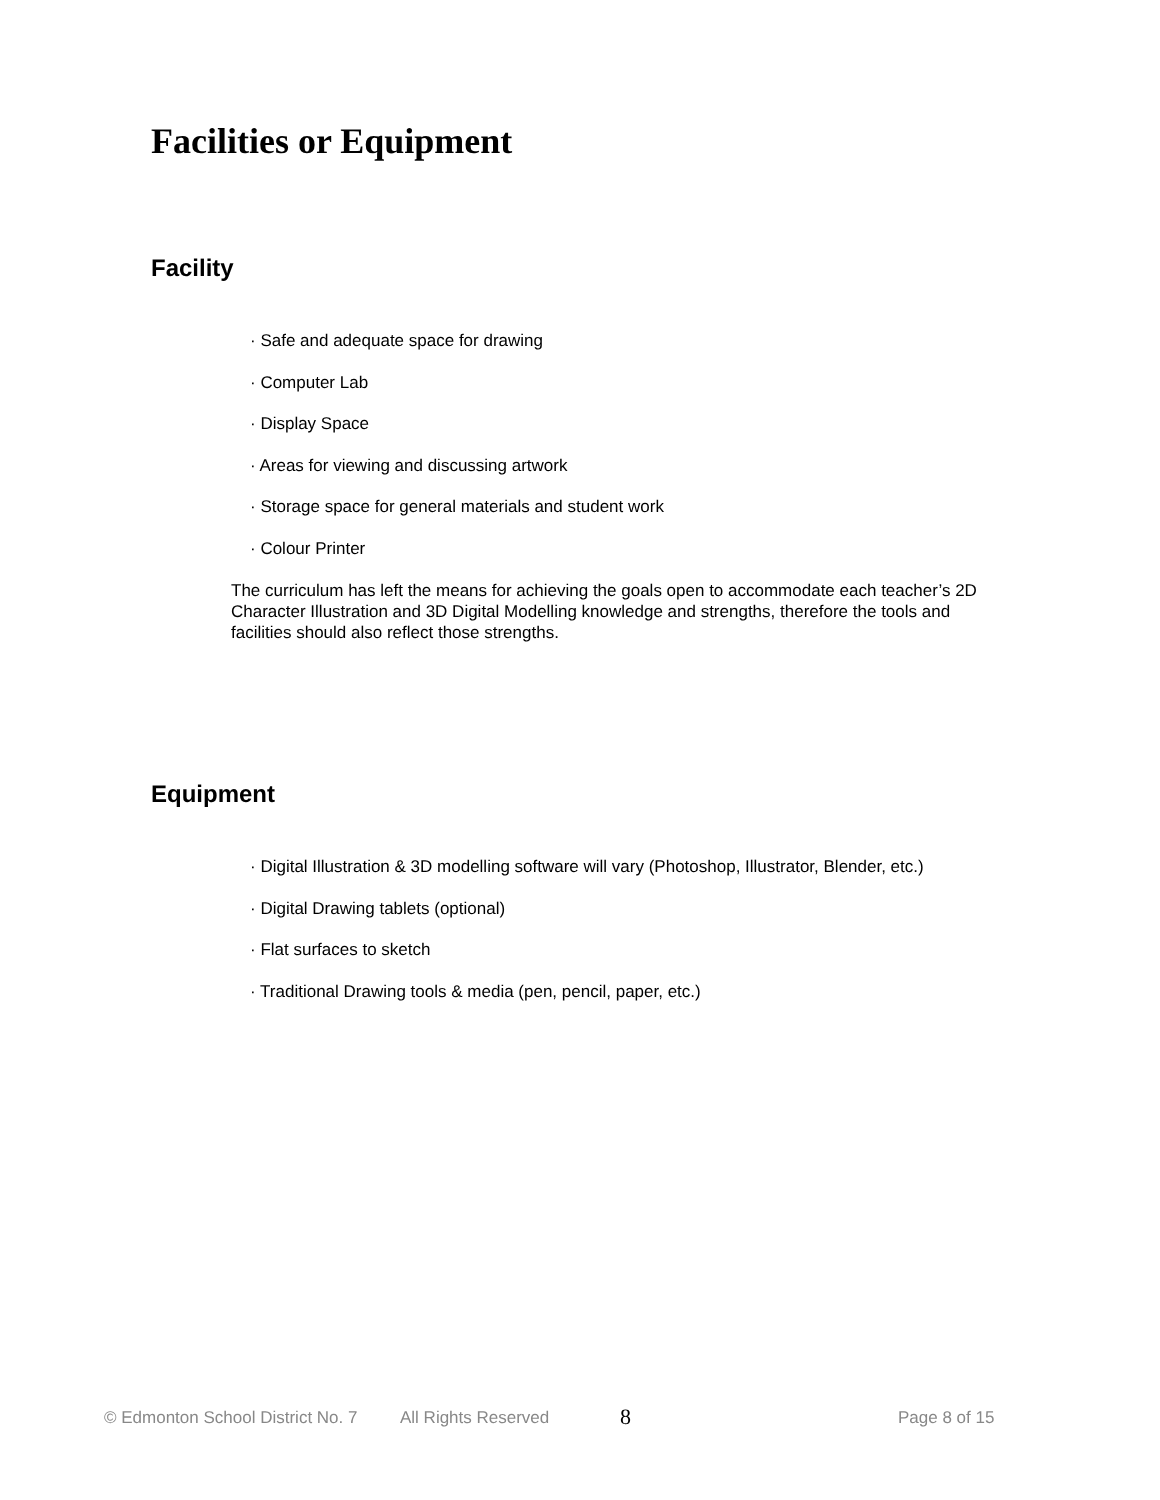Facilities or Equipment
Facility
· Safe and adequate space for drawing
· Computer Lab
· Display Space
· Areas for viewing and discussing artwork
· Storage space for general materials and student work
· Colour Printer
The curriculum has left the means for achieving the goals open to accommodate each teacher’s 2D Character Illustration and 3D Digital Modelling knowledge and strengths, therefore the tools and facilities should also reflect those strengths.
Equipment
· Digital Illustration & 3D modelling software will vary (Photoshop, Illustrator, Blender, etc.)
· Digital Drawing tablets (optional)
· Flat surfaces to sketch
· Traditional Drawing tools & media (pen, pencil, paper, etc.)
© Edmonton School District No. 7 All Rights Reserved 8 Page 8 of 15